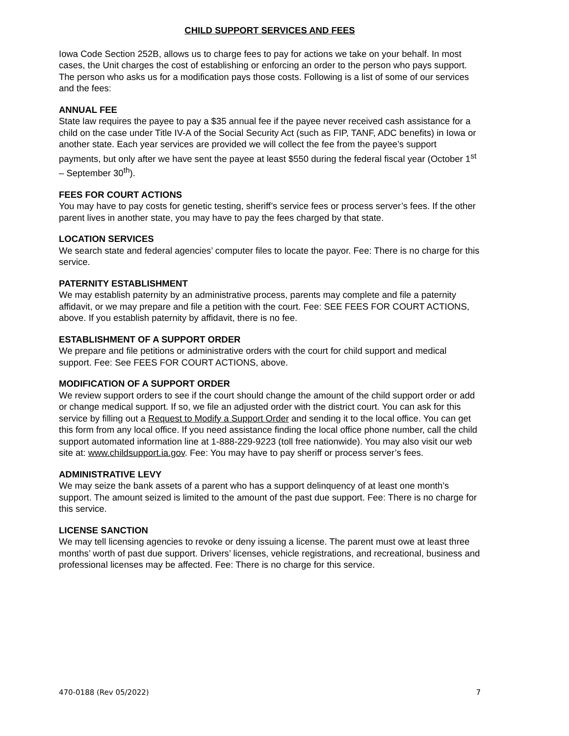CHILD SUPPORT SERVICES AND FEES
Iowa Code Section 252B, allows us to charge fees to pay for actions we take on your behalf. In most cases, the Unit charges the cost of establishing or enforcing an order to the person who pays support. The person who asks us for a modification pays those costs. Following is a list of some of our services and the fees:
ANNUAL FEE
State law requires the payee to pay a $35 annual fee if the payee never received cash assistance for a child on the case under Title IV-A of the Social Security Act (such as FIP, TANF, ADC benefits) in Iowa or another state. Each year services are provided we will collect the fee from the payee’s support payments, but only after we have sent the payee at least $550 during the federal fiscal year (October 1<sup>st</sup> – September 30<sup>th</sup>).
FEES FOR COURT ACTIONS
You may have to pay costs for genetic testing, sheriff’s service fees or process server’s fees. If the other parent lives in another state, you may have to pay the fees charged by that state.
LOCATION SERVICES
We search state and federal agencies’ computer files to locate the payor. Fee: There is no charge for this service.
PATERNITY ESTABLISHMENT
We may establish paternity by an administrative process, parents may complete and file a paternity affidavit, or we may prepare and file a petition with the court. Fee: SEE FEES FOR COURT ACTIONS, above. If you establish paternity by affidavit, there is no fee.
ESTABLISHMENT OF A SUPPORT ORDER
We prepare and file petitions or administrative orders with the court for child support and medical support. Fee: See FEES FOR COURT ACTIONS, above.
MODIFICATION OF A SUPPORT ORDER
We review support orders to see if the court should change the amount of the child support order or add or change medical support. If so, we file an adjusted order with the district court. You can ask for this service by filling out a Request to Modify a Support Order and sending it to the local office. You can get this form from any local office. If you need assistance finding the local office phone number, call the child support automated information line at 1-888-229-9223 (toll free nationwide). You may also visit our web site at: www.childsupport.ia.gov. Fee: You may have to pay sheriff or process server’s fees.
ADMINISTRATIVE LEVY
We may seize the bank assets of a parent who has a support delinquency of at least one month’s support. The amount seized is limited to the amount of the past due support. Fee: There is no charge for this service.
LICENSE SANCTION
We may tell licensing agencies to revoke or deny issuing a license. The parent must owe at least three months’ worth of past due support. Drivers’ licenses, vehicle registrations, and recreational, business and professional licenses may be affected. Fee: There is no charge for this service.
470-0188 (Rev 05/2022) 7